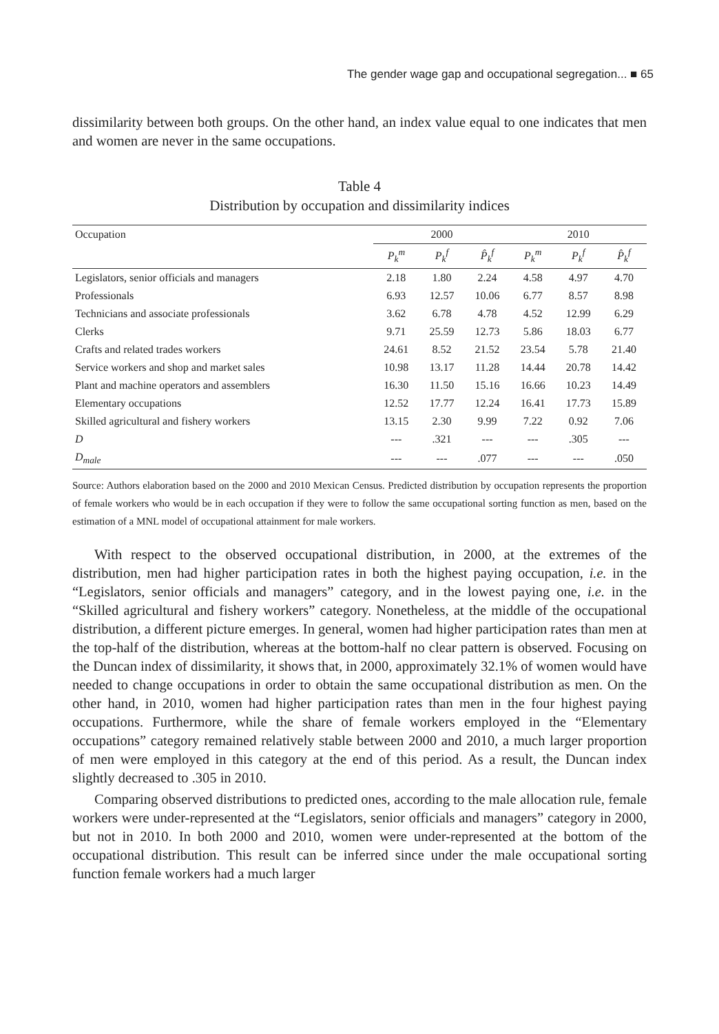The gender wage gap and occupational segregation... ■ 65
dissimilarity between both groups. On the other hand, an index value equal to one indicates that men and women are never in the same occupations.
Table 4
Distribution by occupation and dissimilarity indices
| Occupation | 2000 | | | 2010 | | |
| --- | --- | --- | --- | --- | --- | --- |
| | P<sub>k</sub><sup>m</sup> | P<sub>k</sub><sup>f</sup> | P̂<sub>k</sub><sup>f</sup> | P<sub>k</sub><sup>m</sup> | P<sub>k</sub><sup>f</sup> | P̂<sub>k</sub><sup>f</sup> |
| Legislators, senior officials and managers | 2.18 | 1.80 | 2.24 | 4.58 | 4.97 | 4.70 |
| Professionals | 6.93 | 12.57 | 10.06 | 6.77 | 8.57 | 8.98 |
| Technicians and associate professionals | 3.62 | 6.78 | 4.78 | 4.52 | 12.99 | 6.29 |
| Clerks | 9.71 | 25.59 | 12.73 | 5.86 | 18.03 | 6.77 |
| Crafts and related trades workers | 24.61 | 8.52 | 21.52 | 23.54 | 5.78 | 21.40 |
| Service workers and shop and market sales | 10.98 | 13.17 | 11.28 | 14.44 | 20.78 | 14.42 |
| Plant and machine operators and assemblers | 16.30 | 11.50 | 15.16 | 16.66 | 10.23 | 14.49 |
| Elementary occupations | 12.52 | 17.77 | 12.24 | 16.41 | 17.73 | 15.89 |
| Skilled agricultural and fishery workers | 13.15 | 2.30 | 9.99 | 7.22 | 0.92 | 7.06 |
| D | --- | .321 | --- | --- | .305 | --- |
| D<sub>male</sub> | --- | --- | .077 | --- | --- | .050 |
Source: Authors elaboration based on the 2000 and 2010 Mexican Census. Predicted distribution by occupation represents the proportion of female workers who would be in each occupation if they were to follow the same occupational sorting function as men, based on the estimation of a MNL model of occupational attainment for male workers.
With respect to the observed occupational distribution, in 2000, at the extremes of the distribution, men had higher participation rates in both the highest paying occupation, i.e. in the “Legislators, senior officials and managers” category, and in the lowest paying one, i.e. in the “Skilled agricultural and fishery workers” category. Nonetheless, at the middle of the occupational distribution, a different picture emerges. In general, women had higher participation rates than men at the top-half of the distribution, whereas at the bottom-half no clear pattern is observed. Focusing on the Duncan index of dissimilarity, it shows that, in 2000, approximately 32.1% of women would have needed to change occupations in order to obtain the same occupational distribution as men. On the other hand, in 2010, women had higher participation rates than men in the four highest paying occupations. Furthermore, while the share of female workers employed in the “Elementary occupations” category remained relatively stable between 2000 and 2010, a much larger proportion of men were employed in this category at the end of this period. As a result, the Duncan index slightly decreased to .305 in 2010.
Comparing observed distributions to predicted ones, according to the male allocation rule, female workers were under-represented at the “Legislators, senior officials and managers” category in 2000, but not in 2010. In both 2000 and 2010, women were under-represented at the bottom of the occupational distribution. This result can be inferred since under the male occupational sorting function female workers had a much larger